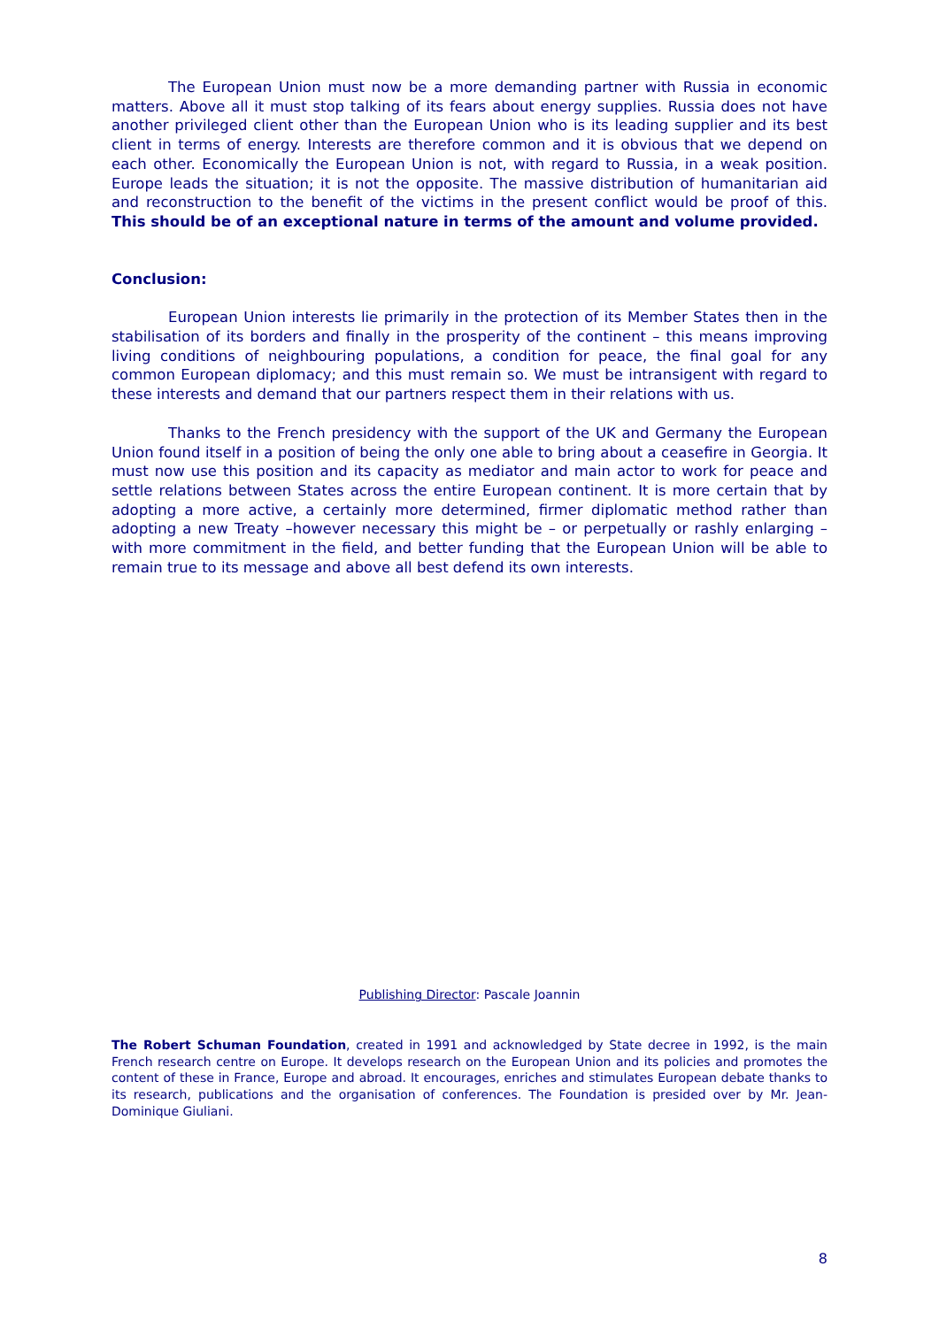The European Union must now be a more demanding partner with Russia in economic matters. Above all it must stop talking of its fears about energy supplies. Russia does not have another privileged client other than the European Union who is its leading supplier and its best client in terms of energy. Interests are therefore common and it is obvious that we depend on each other. Economically the European Union is not, with regard to Russia, in a weak position. Europe leads the situation; it is not the opposite. The massive distribution of humanitarian aid and reconstruction to the benefit of the victims in the present conflict would be proof of this. This should be of an exceptional nature in terms of the amount and volume provided.
Conclusion:
European Union interests lie primarily in the protection of its Member States then in the stabilisation of its borders and finally in the prosperity of the continent – this means improving living conditions of neighbouring populations, a condition for peace, the final goal for any common European diplomacy; and this must remain so. We must be intransigent with regard to these interests and demand that our partners respect them in their relations with us.
Thanks to the French presidency with the support of the UK and Germany the European Union found itself in a position of being the only one able to bring about a ceasefire in Georgia. It must now use this position and its capacity as mediator and main actor to work for peace and settle relations between States across the entire European continent. It is more certain that by adopting a more active, a certainly more determined, firmer diplomatic method rather than adopting a new Treaty –however necessary this might be – or perpetually or rashly enlarging – with more commitment in the field, and better funding that the European Union will be able to remain true to its message and above all best defend its own interests.
Publishing Director: Pascale Joannin
The Robert Schuman Foundation, created in 1991 and acknowledged by State decree in 1992, is the main French research centre on Europe. It develops research on the European Union and its policies and promotes the content of these in France, Europe and abroad. It encourages, enriches and stimulates European debate thanks to its research, publications and the organisation of conferences. The Foundation is presided over by Mr. Jean-Dominique Giuliani.
8